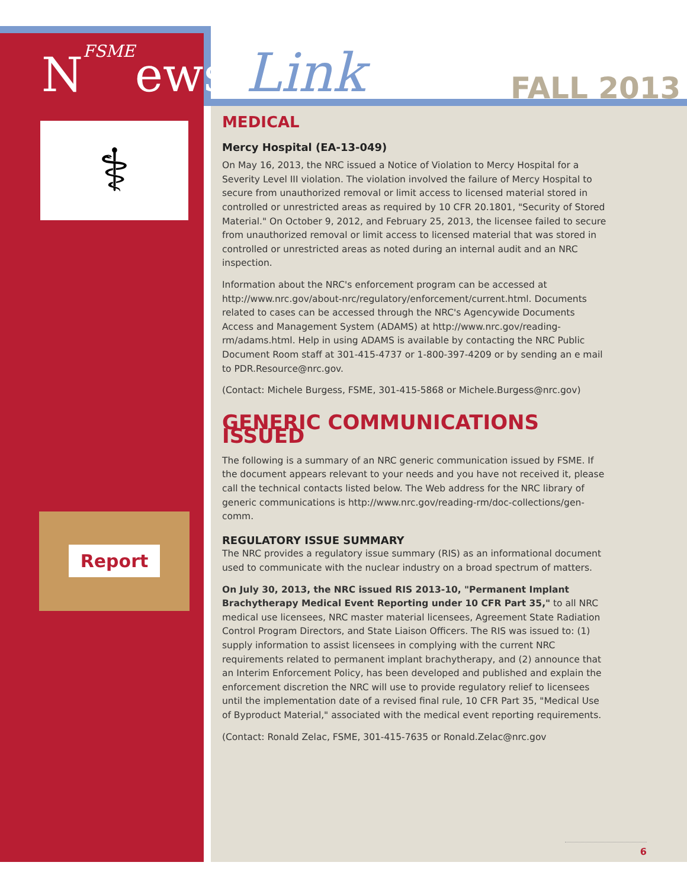NFSMEews Link FALL 2013
⚕
Report
MEDICAL
Mercy Hospital (EA-13-049)
On May 16, 2013, the NRC issued a Notice of Violation to Mercy Hospital for a Severity Level III violation. The violation involved the failure of Mercy Hospital to secure from unauthorized removal or limit access to licensed material stored in controlled or unrestricted areas as required by 10 CFR 20.1801, "Security of Stored Material." On October 9, 2012, and February 25, 2013, the licensee failed to secure from unauthorized removal or limit access to licensed material that was stored in controlled or unrestricted areas as noted during an internal audit and an NRC inspection.
Information about the NRC's enforcement program can be accessed at http://www.nrc.gov/about-nrc/regulatory/enforcement/current.html. Documents related to cases can be accessed through the NRC's Agencywide Documents Access and Management System (ADAMS) at http://www.nrc.gov/reading-rm/adams.html. Help in using ADAMS is available by contacting the NRC Public Document Room staff at 301-415-4737 or 1-800-397-4209 or by sending an e mail to PDR.Resource@nrc.gov.
(Contact: Michele Burgess, FSME, 301-415-5868 or Michele.Burgess@nrc.gov)
GENERIC COMMUNICATIONS ISSUED
The following is a summary of an NRC generic communication issued by FSME. If the document appears relevant to your needs and you have not received it, please call the technical contacts listed below. The Web address for the NRC library of generic communications is http://www.nrc.gov/reading-rm/doc-collections/gen-comm.
REGULATORY ISSUE SUMMARY
The NRC provides a regulatory issue summary (RIS) as an informational document used to communicate with the nuclear industry on a broad spectrum of matters.
On July 30, 2013, the NRC issued RIS 2013-10, "Permanent Implant Brachytherapy Medical Event Reporting under 10 CFR Part 35," to all NRC medical use licensees, NRC master material licensees, Agreement State Radiation Control Program Directors, and State Liaison Officers. The RIS was issued to: (1) supply information to assist licensees in complying with the current NRC requirements related to permanent implant brachytherapy, and (2) announce that an Interim Enforcement Policy, has been developed and published and explain the enforcement discretion the NRC will use to provide regulatory relief to licensees until the implementation date of a revised final rule, 10 CFR Part 35, "Medical Use of Byproduct Material," associated with the medical event reporting requirements.
(Contact: Ronald Zelac, FSME, 301-415-7635 or Ronald.Zelac@nrc.gov
6